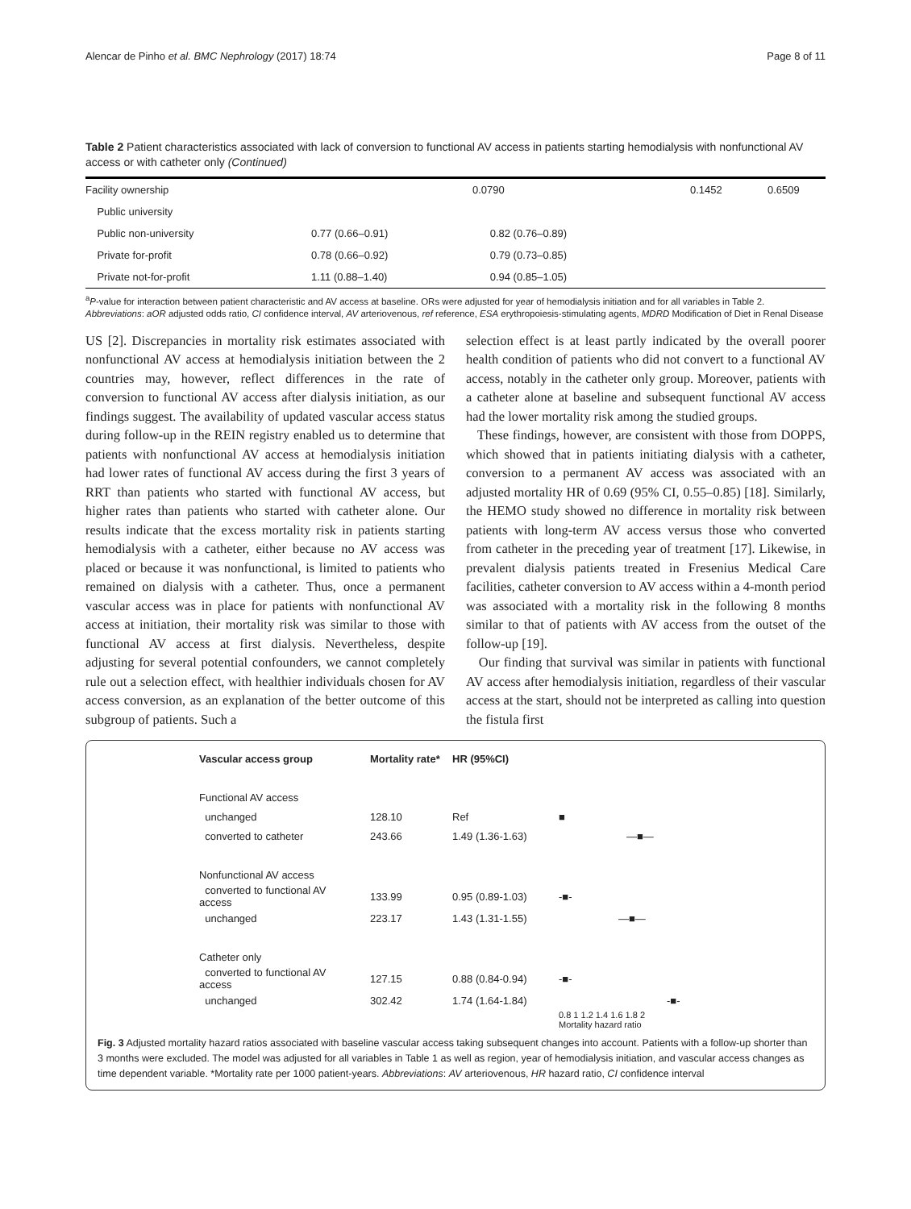Alencar de Pinho et al. BMC Nephrology (2017) 18:74 Page 8 of 11
Table 2 Patient characteristics associated with lack of conversion to functional AV access in patients starting hemodialysis with nonfunctional AV access or with catheter only (Continued)
| Facility ownership | | 0.0790 | 0.1452 | 0.6509 |
| Public university | | | | |
| Public non-university | 0.77 (0.66–0.91) | 0.82 (0.76–0.89) | | |
| Private for-profit | 0.78 (0.66–0.92) | 0.79 (0.73–0.85) | | |
| Private not-for-profit | 1.11 (0.88–1.40) | 0.94 (0.85–1.05) | | |
<sup>a</sup> P-value for interaction between patient characteristic and AV access at baseline. ORs were adjusted for year of hemodialysis initiation and for all variables in Table 2. Abbreviations: aOR adjusted odds ratio, CI confidence interval, AV arteriovenous, ref reference, ESA erythropoiesis-stimulating agents, MDRD Modification of Diet in Renal Disease
US [2]. Discrepancies in mortality risk estimates associated with nonfunctional AV access at hemodialysis initiation between the 2 countries may, however, reflect differences in the rate of conversion to functional AV access after dialysis initiation, as our findings suggest. The availability of updated vascular access status during follow-up in the REIN registry enabled us to determine that patients with nonfunctional AV access at hemodialysis initiation had lower rates of functional AV access during the first 3 years of RRT than patients who started with functional AV access, but higher rates than patients who started with catheter alone. Our results indicate that the excess mortality risk in patients starting hemodialysis with a catheter, either because no AV access was placed or because it was nonfunctional, is limited to patients who remained on dialysis with a catheter. Thus, once a permanent vascular access was in place for patients with nonfunctional AV access at initiation, their mortality risk was similar to those with functional AV access at first dialysis. Nevertheless, despite adjusting for several potential confounders, we cannot completely rule out a selection effect, with healthier individuals chosen for AV access conversion, as an explanation of the better outcome of this subgroup of patients. Such a
selection effect is at least partly indicated by the overall poorer health condition of patients who did not convert to a functional AV access, notably in the catheter only group. Moreover, patients with a catheter alone at baseline and subsequent functional AV access had the lower mortality risk among the studied groups.
These findings, however, are consistent with those from DOPPS, which showed that in patients initiating dialysis with a catheter, conversion to a permanent AV access was associated with an adjusted mortality HR of 0.69 (95% CI, 0.55–0.85) [18]. Similarly, the HEMO study showed no difference in mortality risk between patients with long-term AV access versus those who converted from catheter in the preceding year of treatment [17]. Likewise, in prevalent dialysis patients treated in Fresenius Medical Care facilities, catheter conversion to AV access within a 4-month period was associated with a mortality risk in the following 8 months similar to that of patients with AV access from the outset of the follow-up [19].
Our finding that survival was similar in patients with functional AV access after hemodialysis initiation, regardless of their vascular access at the start, should not be interpreted as calling into question the fistula first
| Vascular access group | Mortality rate* | HR (95%CI) | |
| Functional AV access | | | |
| unchanged | 128.10 | Ref | ■ |
| converted to catheter | 243.66 | 1.49 (1.36-1.63) | —■— |
| Nonfunctional AV access | | | |
| converted to functional AV access | 133.99 | 0.95 (0.89-1.03) | -■- |
| unchanged | 223.17 | 1.43 (1.31-1.55) | —■— |
| Catheter only | | | |
| converted to functional AV access | 127.15 | 0.88 (0.84-0.94) | -■- |
| unchanged | 302.42 | 1.74 (1.64-1.84) | -■- |
| | | | 0.8 1 1.2 1.4 1.6 1.8 2 Mortality hazard ratio |
Fig. 3 Adjusted mortality hazard ratios associated with baseline vascular access taking subsequent changes into account. Patients with a follow-up shorter than 3 months were excluded. The model was adjusted for all variables in Table 1 as well as region, year of hemodialysis initiation, and vascular access changes as time dependent variable. *Mortality rate per 1000 patient-years. Abbreviations: AV arteriovenous, HR hazard ratio, CI confidence interval